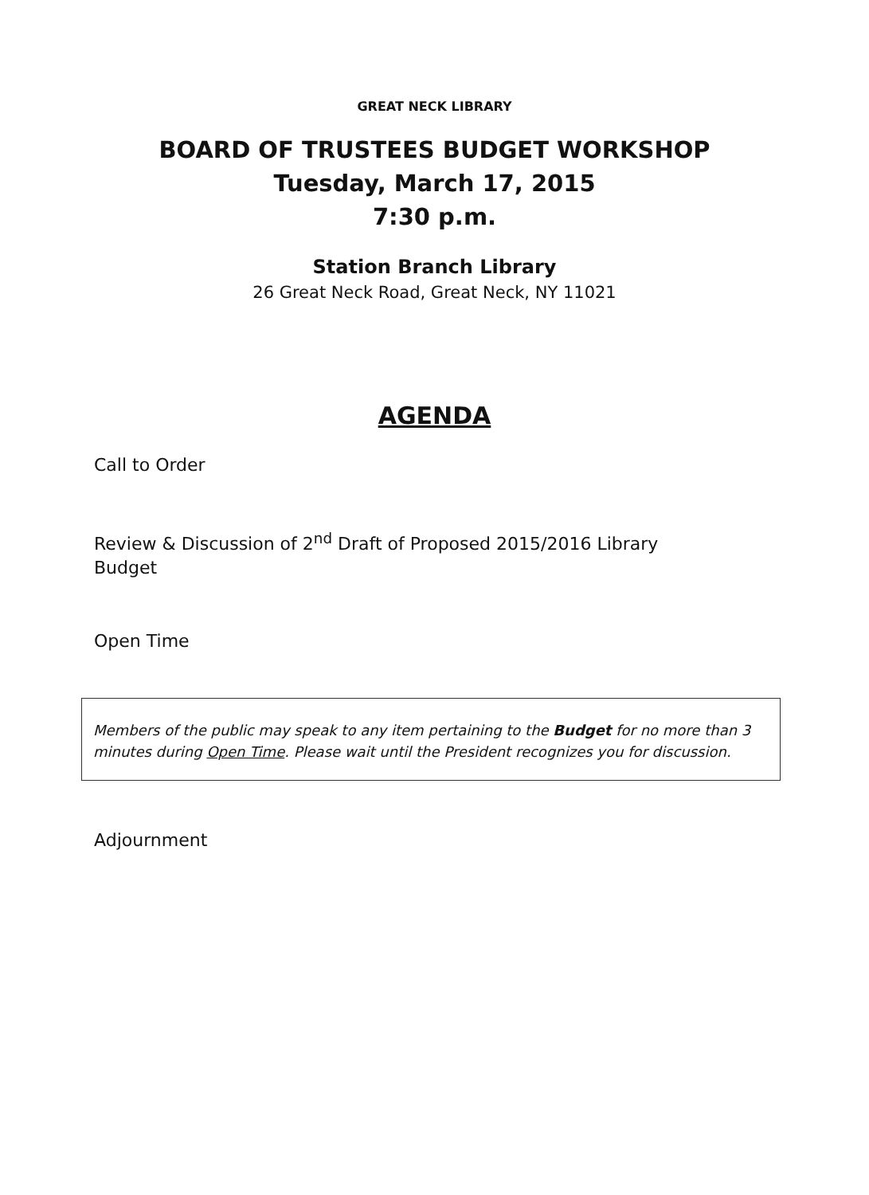GREAT NECK LIBRARY
BOARD OF TRUSTEES BUDGET WORKSHOP
Tuesday, March 17, 2015
7:30 p.m.
Station Branch Library
26 Great Neck Road, Great Neck, NY 11021
AGENDA
Call to Order
Review & Discussion of 2<sup>nd</sup> Draft of Proposed 2015/2016 Library Budget
Open Time
Members of the public may speak to any item pertaining to the Budget for no more than 3 minutes during Open Time. Please wait until the President recognizes you for discussion.
Adjournment